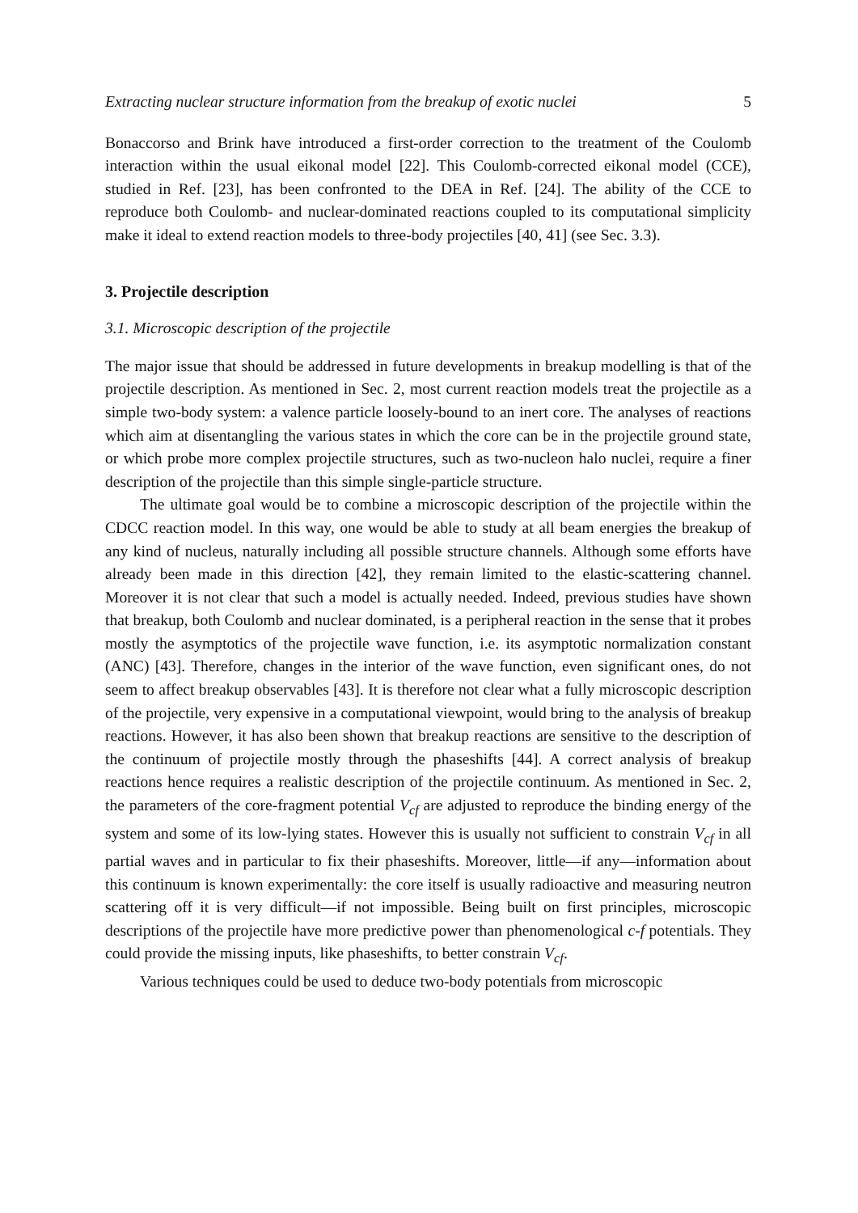Extracting nuclear structure information from the breakup of exotic nuclei 5
Bonaccorso and Brink have introduced a first-order correction to the treatment of the Coulomb interaction within the usual eikonal model [22]. This Coulomb-corrected eikonal model (CCE), studied in Ref. [23], has been confronted to the DEA in Ref. [24]. The ability of the CCE to reproduce both Coulomb- and nuclear-dominated reactions coupled to its computational simplicity make it ideal to extend reaction models to three-body projectiles [40, 41] (see Sec. 3.3).
3. Projectile description
3.1. Microscopic description of the projectile
The major issue that should be addressed in future developments in breakup modelling is that of the projectile description. As mentioned in Sec. 2, most current reaction models treat the projectile as a simple two-body system: a valence particle loosely-bound to an inert core. The analyses of reactions which aim at disentangling the various states in which the core can be in the projectile ground state, or which probe more complex projectile structures, such as two-nucleon halo nuclei, require a finer description of the projectile than this simple single-particle structure.
The ultimate goal would be to combine a microscopic description of the projectile within the CDCC reaction model. In this way, one would be able to study at all beam energies the breakup of any kind of nucleus, naturally including all possible structure channels. Although some efforts have already been made in this direction [42], they remain limited to the elastic-scattering channel. Moreover it is not clear that such a model is actually needed. Indeed, previous studies have shown that breakup, both Coulomb and nuclear dominated, is a peripheral reaction in the sense that it probes mostly the asymptotics of the projectile wave function, i.e. its asymptotic normalization constant (ANC) [43]. Therefore, changes in the interior of the wave function, even significant ones, do not seem to affect breakup observables [43]. It is therefore not clear what a fully microscopic description of the projectile, very expensive in a computational viewpoint, would bring to the analysis of breakup reactions. However, it has also been shown that breakup reactions are sensitive to the description of the continuum of projectile mostly through the phaseshifts [44]. A correct analysis of breakup reactions hence requires a realistic description of the projectile continuum. As mentioned in Sec. 2, the parameters of the core-fragment potential V<sub>cf</sub> are adjusted to reproduce the binding energy of the system and some of its low-lying states. However this is usually not sufficient to constrain V<sub>cf</sub> in all partial waves and in particular to fix their phaseshifts. Moreover, little—if any—information about this continuum is known experimentally: the core itself is usually radioactive and measuring neutron scattering off it is very difficult—if not impossible. Being built on first principles, microscopic descriptions of the projectile have more predictive power than phenomenological c-f potentials. They could provide the missing inputs, like phaseshifts, to better constrain V<sub>cf</sub>.
Various techniques could be used to deduce two-body potentials from microscopic